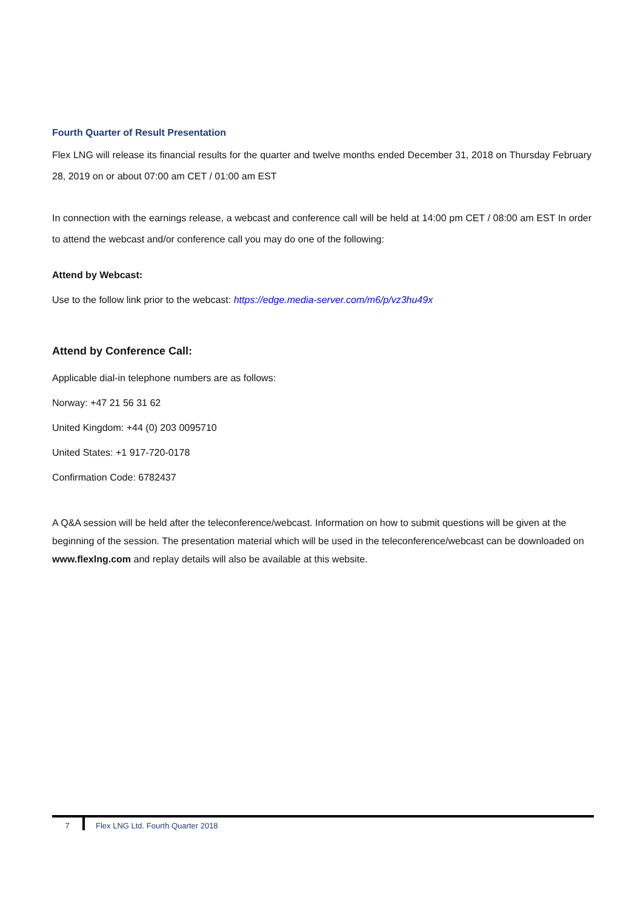Fourth Quarter of Result Presentation
Flex LNG will release its financial results for the quarter and twelve months ended December 31, 2018 on Thursday February 28, 2019 on or about 07:00 am CET / 01:00 am EST
In connection with the earnings release, a webcast and conference call will be held at 14:00 pm CET / 08:00 am EST In order to attend the webcast and/or conference call you may do one of the following:
Attend by Webcast:
Use to the follow link prior to the webcast: https://edge.media-server.com/m6/p/vz3hu49x
Attend by Conference Call:
Applicable dial-in telephone numbers are as follows:
Norway: +47 21 56 31 62
United Kingdom: +44 (0) 203 0095710
United States: +1 917-720-0178
Confirmation Code: 6782437
A Q&A session will be held after the teleconference/webcast. Information on how to submit questions will be given at the beginning of the session. The presentation material which will be used in the teleconference/webcast can be downloaded on www.flexlng.com and replay details will also be available at this website.
7 Flex LNG Ltd. Fourth Quarter 2018